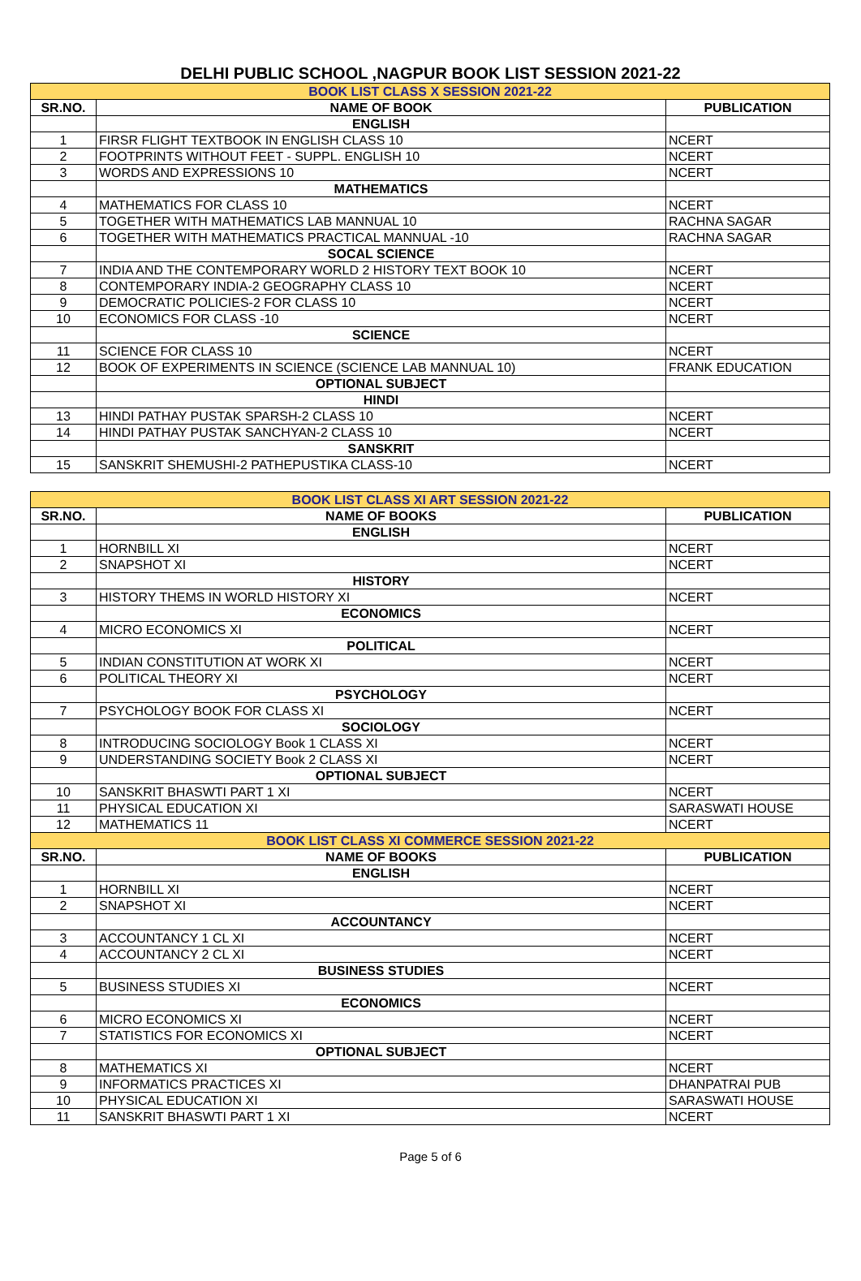DELHI PUBLIC SCHOOL ,NAGPUR BOOK LIST SESSION 2021-22
| BOOK LIST CLASS X SESSION 2021-22 | | |
| SR.NO. | NAME OF BOOK | PUBLICATION |
| | ENGLISH | |
| 1 | FIRSR FLIGHT TEXTBOOK IN ENGLISH CLASS 10 | NCERT |
| 2 | FOOTPRINTS WITHOUT FEET - SUPPL. ENGLISH 10 | NCERT |
| 3 | WORDS AND EXPRESSIONS 10 | NCERT |
| | MATHEMATICS | |
| 4 | MATHEMATICS FOR CLASS 10 | NCERT |
| 5 | TOGETHER WITH MATHEMATICS LAB MANNUAL 10 | RACHNA SAGAR |
| 6 | TOGETHER WITH MATHEMATICS PRACTICAL MANNUAL -10 | RACHNA SAGAR |
| | SOCAL SCIENCE | |
| 7 | INDIA AND THE CONTEMPORARY WORLD 2 HISTORY TEXT BOOK 10 | NCERT |
| 8 | CONTEMPORARY INDIA-2 GEOGRAPHY CLASS 10 | NCERT |
| 9 | DEMOCRATIC POLICIES-2 FOR CLASS 10 | NCERT |
| 10 | ECONOMICS FOR CLASS -10 | NCERT |
| | SCIENCE | |
| 11 | SCIENCE FOR CLASS 10 | NCERT |
| 12 | BOOK OF EXPERIMENTS IN SCIENCE (SCIENCE LAB MANNUAL 10) | FRANK EDUCATION |
| | OPTIONAL SUBJECT | |
| | HINDI | |
| 13 | HINDI PATHAY PUSTAK SPARSH-2 CLASS 10 | NCERT |
| 14 | HINDI PATHAY PUSTAK SANCHYAN-2 CLASS 10 | NCERT |
| | SANSKRIT | |
| 15 | SANSKRIT SHEMUSHI-2 PATHEPUSTIKA CLASS-10 | NCERT |
| BOOK LIST CLASS XI ART SESSION 2021-22 | | |
| SR.NO. | NAME OF BOOKS | PUBLICATION |
| | ENGLISH | |
| 1 | HORNBILL XI | NCERT |
| 2 | SNAPSHOT XI | NCERT |
| | HISTORY | |
| 3 | HISTORY THEMS IN WORLD HISTORY XI | NCERT |
| | ECONOMICS | |
| 4 | MICRO ECONOMICS XI | NCERT |
| | POLITICAL | |
| 5 | INDIAN CONSTITUTION AT WORK XI | NCERT |
| 6 | POLITICAL THEORY XI | NCERT |
| | PSYCHOLOGY | |
| 7 | PSYCHOLOGY BOOK FOR CLASS XI | NCERT |
| | SOCIOLOGY | |
| 8 | INTRODUCING SOCIOLOGY Book 1 CLASS XI | NCERT |
| 9 | UNDERSTANDING SOCIETY Book 2 CLASS XI | NCERT |
| | OPTIONAL SUBJECT | |
| 10 | SANSKRIT BHASWTI PART 1 XI | NCERT |
| 11 | PHYSICAL EDUCATION XI | SARASWATI HOUSE |
| 12 | MATHEMATICS 11 | NCERT |
| BOOK LIST CLASS XI COMMERCE SESSION 2021-22 | | |
| SR.NO. | NAME OF BOOKS | PUBLICATION |
| | ENGLISH | |
| 1 | HORNBILL XI | NCERT |
| 2 | SNAPSHOT XI | NCERT |
| | ACCOUNTANCY | |
| 3 | ACCOUNTANCY 1 CL XI | NCERT |
| 4 | ACCOUNTANCY 2 CL XI | NCERT |
| | BUSINESS STUDIES | |
| 5 | BUSINESS STUDIES XI | NCERT |
| | ECONOMICS | |
| 6 | MICRO ECONOMICS XI | NCERT |
| 7 | STATISTICS FOR ECONOMICS XI | NCERT |
| | OPTIONAL SUBJECT | |
| 8 | MATHEMATICS XI | NCERT |
| 9 | INFORMATICS PRACTICES XI | DHANPATRAI PUB |
| 10 | PHYSICAL EDUCATION XI | SARASWATI HOUSE |
| 11 | SANSKRIT BHASWTI PART 1 XI | NCERT |
Page 5 of 6